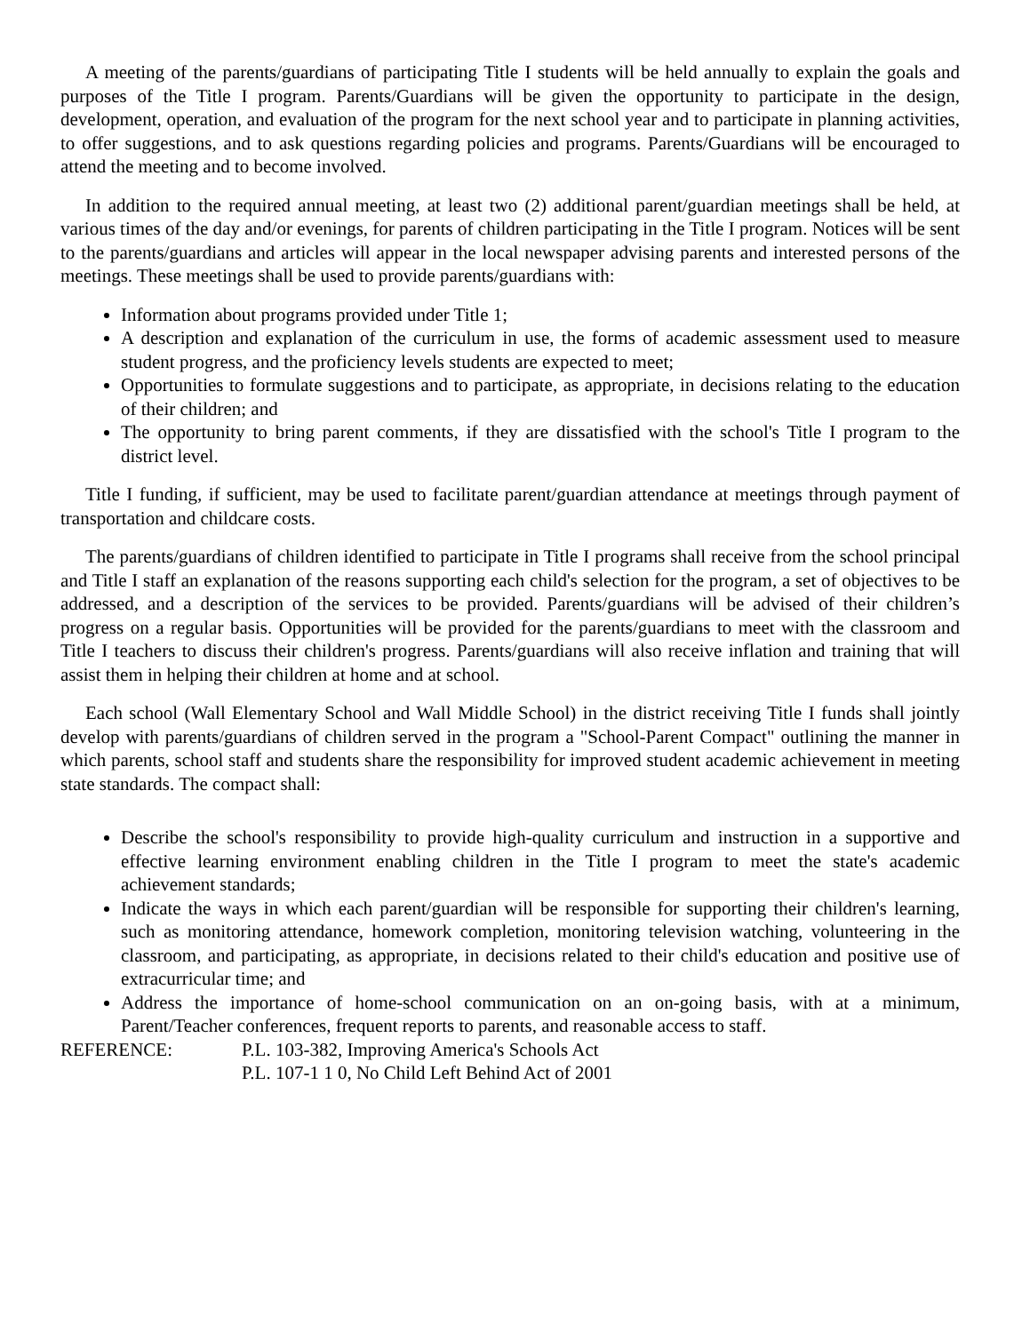A meeting of the parents/guardians of participating Title I students will be held annually to explain the goals and purposes of the Title I program. Parents/Guardians will be given the opportunity to participate in the design, development, operation, and evaluation of the program for the next school year and to participate in planning activities, to offer suggestions, and to ask questions regarding policies and programs. Parents/Guardians will be encouraged to attend the meeting and to become involved.
In addition to the required annual meeting, at least two (2) additional parent/guardian meetings shall be held, at various times of the day and/or evenings, for parents of children participating in the Title I program. Notices will be sent to the parents/guardians and articles will appear in the local newspaper advising parents and interested persons of the meetings. These meetings shall be used to provide parents/guardians with:
Information about programs provided under Title 1;
A description and explanation of the curriculum in use, the forms of academic assessment used to measure student progress, and the proficiency levels students are expected to meet;
Opportunities to formulate suggestions and to participate, as appropriate, in decisions relating to the education of their children; and
The opportunity to bring parent comments, if they are dissatisfied with the school's Title I program to the district level.
Title I funding, if sufficient, may be used to facilitate parent/guardian attendance at meetings through payment of transportation and childcare costs.
The parents/guardians of children identified to participate in Title I programs shall receive from the school principal and Title I staff an explanation of the reasons supporting each child's selection for the program, a set of objectives to be addressed, and a description of the services to be provided. Parents/guardians will be advised of their children’s progress on a regular basis. Opportunities will be provided for the parents/guardians to meet with the classroom and Title I teachers to discuss their children's progress. Parents/guardians will also receive inflation and training that will assist them in helping their children at home and at school.
Each school (Wall Elementary School and Wall Middle School) in the district receiving Title I funds shall jointly develop with parents/guardians of children served in the program a "School-Parent Compact" outlining the manner in which parents, school staff and students share the responsibility for improved student academic achievement in meeting state standards. The compact shall:
Describe the school's responsibility to provide high-quality curriculum and instruction in a supportive and effective learning environment enabling children in the Title I program to meet the state's academic achievement standards;
Indicate the ways in which each parent/guardian will be responsible for supporting their children's learning, such as monitoring attendance, homework completion, monitoring television watching, volunteering in the classroom, and participating, as appropriate, in decisions related to their child's education and positive use of extracurricular time; and
Address the importance of home-school communication on an on-going basis, with at a minimum, Parent/Teacher conferences, frequent reports to parents, and reasonable access to staff.
REFERENCE: P.L. 103-382, Improving America's Schools Act
P.L. 107-1 1 0, No Child Left Behind Act of 2001